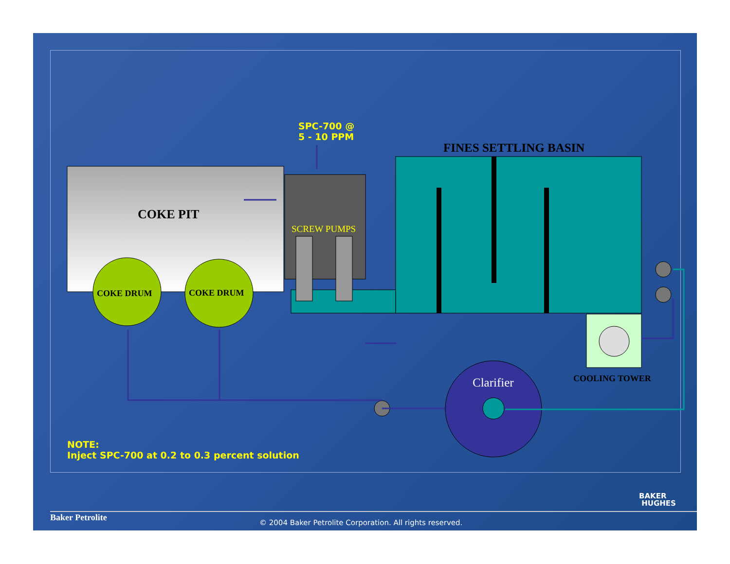SPC-700 @
5 - 10 PPM
FINES SETTLING BASIN
COKE PIT
SCREW PUMPS
COKE DRUM COKE DRUM
COOLING TOWER
Clarifier
NOTE:
Inject SPC-700 at 0.2 to 0.3 percent solution
BAKER
HUGHES
Baker Petrolite
© 2004 Baker Petrolite Corporation. All rights reserved.